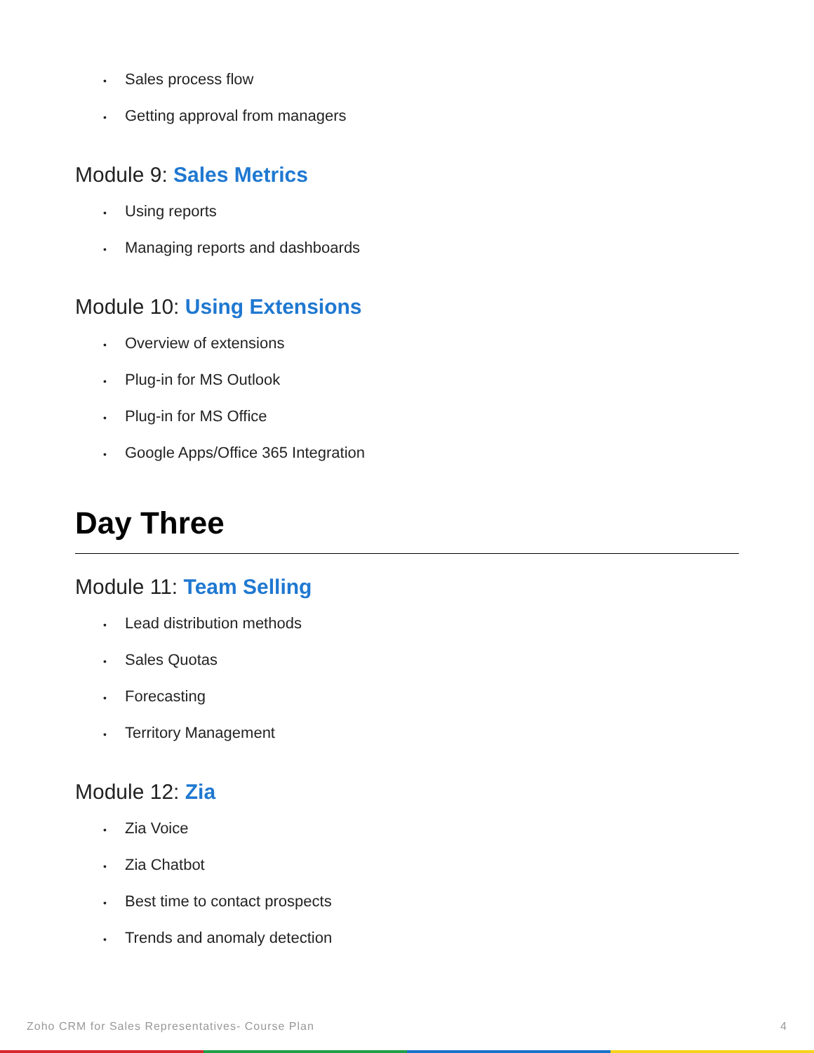• Sales process flow
• Getting approval from managers
Module 9: Sales Metrics
• Using reports
• Managing reports and dashboards
Module 10: Using Extensions
• Overview of extensions
• Plug-in for MS Outlook
• Plug-in for MS Office
• Google Apps/Office 365 Integration
Day Three
Module 11: Team Selling
• Lead distribution methods
• Sales Quotas
• Forecasting
• Territory Management
Module 12: Zia
• Zia Voice
• Zia Chatbot
• Best time to contact prospects
• Trends and anomaly detection
Zoho CRM for Sales Representatives- Course Plan 4